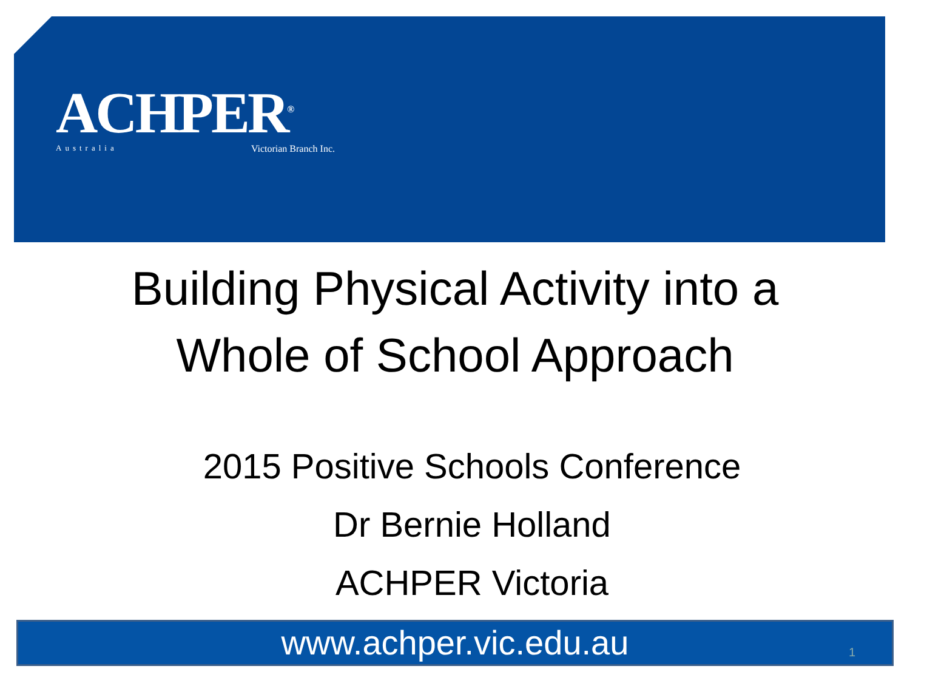ACHPER<sup>®</sup>
Australia Victorian Branch Inc.
Building Physical Activity into a
Whole of School Approach
2015 Positive Schools Conference
Dr Bernie Holland
ACHPER Victoria
www.achper.vic.edu.au 1